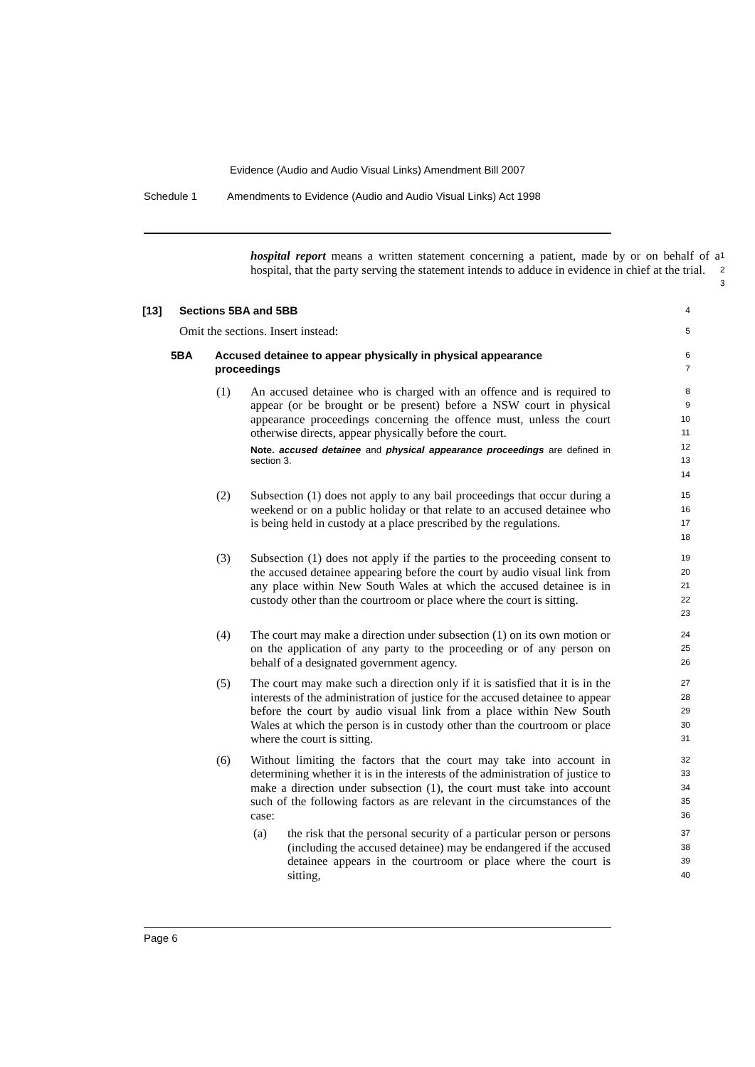Evidence (Audio and Audio Visual Links) Amendment Bill 2007
Schedule 1 Amendments to Evidence (Audio and Audio Visual Links) Act 1998
hospital report means a written statement concerning a patient, made by or on behalf of a hospital, that the party serving the statement intends to adduce in evidence in chief at the trial.
1
2
3
[13] Sections 5BA and 5BB
4
Omit the sections. Insert instead:
5
5BA Accused detainee to appear physically in physical appearance proceedings
6
7
(1) An accused detainee who is charged with an offence and is required to appear (or be brought or be present) before a NSW court in physical appearance proceedings concerning the offence must, unless the court otherwise directs, appear physically before the court.
Note. accused detainee and physical appearance proceedings are defined in section 3.
8
9
10
11
12
13
14
(2) Subsection (1) does not apply to any bail proceedings that occur during a weekend or on a public holiday or that relate to an accused detainee who is being held in custody at a place prescribed by the regulations.
15
16
17
18
(3) Subsection (1) does not apply if the parties to the proceeding consent to the accused detainee appearing before the court by audio visual link from any place within New South Wales at which the accused detainee is in custody other than the courtroom or place where the court is sitting.
19
20
21
22
23
(4) The court may make a direction under subsection (1) on its own motion or on the application of any party to the proceeding or of any person on behalf of a designated government agency.
24
25
26
(5) The court may make such a direction only if it is satisfied that it is in the interests of the administration of justice for the accused detainee to appear before the court by audio visual link from a place within New South Wales at which the person is in custody other than the courtroom or place where the court is sitting.
27
28
29
30
31
(6) Without limiting the factors that the court may take into account in determining whether it is in the interests of the administration of justice to make a direction under subsection (1), the court must take into account such of the following factors as are relevant in the circumstances of the case:
32
33
34
35
36
(a) the risk that the personal security of a particular person or persons (including the accused detainee) may be endangered if the accused detainee appears in the courtroom or place where the court is sitting,
37
38
39
40
Page 6